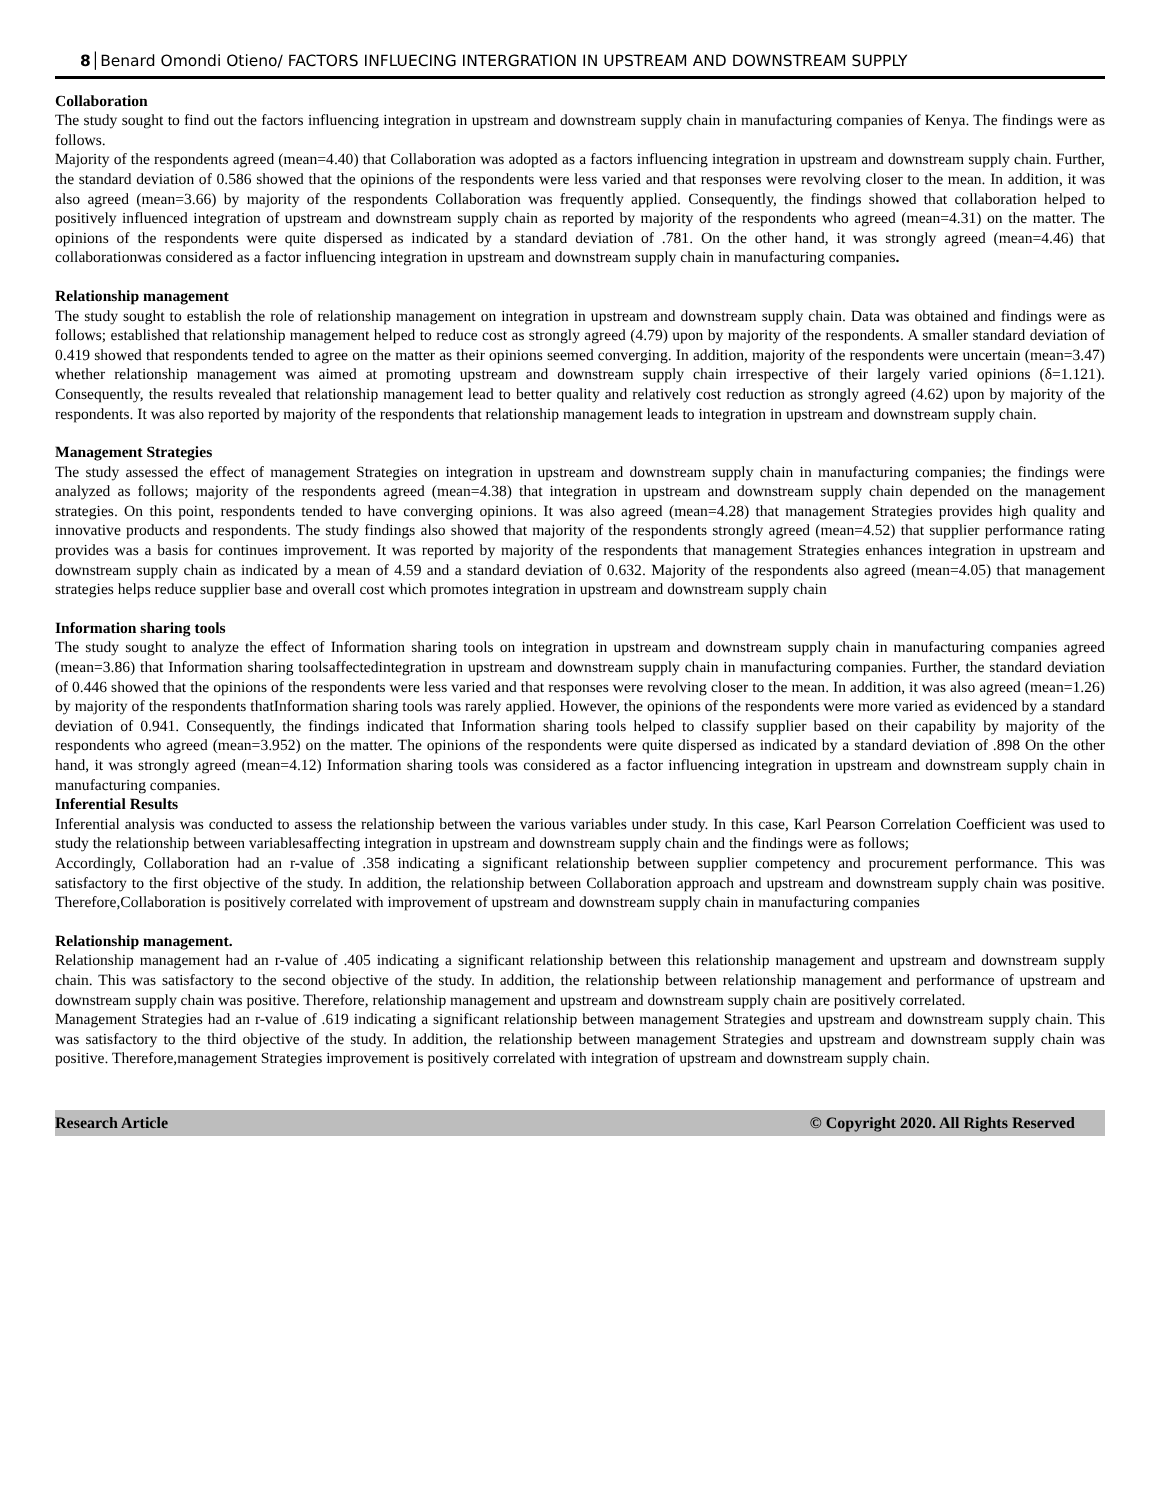8│Benard Omondi Otieno/ FACTORS INFLUECING INTERGRATION IN UPSTREAM AND DOWNSTREAM SUPPLY
Collaboration
The study sought to find out the factors influencing integration in upstream and downstream supply chain in manufacturing companies of Kenya. The findings were as follows.
Majority of the respondents agreed (mean=4.40) that Collaboration was adopted as a factors influencing integration in upstream and downstream supply chain. Further, the standard deviation of 0.586 showed that the opinions of the respondents were less varied and that responses were revolving closer to the mean. In addition, it was also agreed (mean=3.66) by majority of the respondents Collaboration was frequently applied. Consequently, the findings showed that collaboration helped to positively influenced integration of upstream and downstream supply chain as reported by majority of the respondents who agreed (mean=4.31) on the matter. The opinions of the respondents were quite dispersed as indicated by a standard deviation of .781. On the other hand, it was strongly agreed (mean=4.46) that collaborationwas considered as a factor influencing integration in upstream and downstream supply chain in manufacturing companies.
Relationship management
The study sought to establish the role of relationship management on integration in upstream and downstream supply chain. Data was obtained and findings were as follows; established that relationship management helped to reduce cost as strongly agreed (4.79) upon by majority of the respondents. A smaller standard deviation of 0.419 showed that respondents tended to agree on the matter as their opinions seemed converging. In addition, majority of the respondents were uncertain (mean=3.47) whether relationship management was aimed at promoting upstream and downstream supply chain irrespective of their largely varied opinions (δ=1.121). Consequently, the results revealed that relationship management lead to better quality and relatively cost reduction as strongly agreed (4.62) upon by majority of the respondents. It was also reported by majority of the respondents that relationship management leads to integration in upstream and downstream supply chain.
Management Strategies
The study assessed the effect of management Strategies on integration in upstream and downstream supply chain in manufacturing companies; the findings were analyzed as follows; majority of the respondents agreed (mean=4.38) that integration in upstream and downstream supply chain depended on the management strategies. On this point, respondents tended to have converging opinions. It was also agreed (mean=4.28) that management Strategies provides high quality and innovative products and respondents. The study findings also showed that majority of the respondents strongly agreed (mean=4.52) that supplier performance rating provides was a basis for continues improvement. It was reported by majority of the respondents that management Strategies enhances integration in upstream and downstream supply chain as indicated by a mean of 4.59 and a standard deviation of 0.632. Majority of the respondents also agreed (mean=4.05) that management strategies helps reduce supplier base and overall cost which promotes integration in upstream and downstream supply chain
Information sharing tools
The study sought to analyze the effect of Information sharing tools on integration in upstream and downstream supply chain in manufacturing companies agreed (mean=3.86) that Information sharing toolsaffectedintegration in upstream and downstream supply chain in manufacturing companies. Further, the standard deviation of 0.446 showed that the opinions of the respondents were less varied and that responses were revolving closer to the mean. In addition, it was also agreed (mean=1.26) by majority of the respondents thatInformation sharing tools was rarely applied. However, the opinions of the respondents were more varied as evidenced by a standard deviation of 0.941. Consequently, the findings indicated that Information sharing tools helped to classify supplier based on their capability by majority of the respondents who agreed (mean=3.952) on the matter. The opinions of the respondents were quite dispersed as indicated by a standard deviation of .898 On the other hand, it was strongly agreed (mean=4.12) Information sharing tools was considered as a factor influencing integration in upstream and downstream supply chain in manufacturing companies.
Inferential Results
Inferential analysis was conducted to assess the relationship between the various variables under study. In this case, Karl Pearson Correlation Coefficient was used to study the relationship between variablesaffecting integration in upstream and downstream supply chain and the findings were as follows;
Accordingly, Collaboration had an r-value of .358 indicating a significant relationship between supplier competency and procurement performance. This was satisfactory to the first objective of the study. In addition, the relationship between Collaboration approach and upstream and downstream supply chain was positive. Therefore,Collaboration is positively correlated with improvement of upstream and downstream supply chain in manufacturing companies
Relationship management.
Relationship management had an r-value of .405 indicating a significant relationship between this relationship management and upstream and downstream supply chain. This was satisfactory to the second objective of the study. In addition, the relationship between relationship management and performance of upstream and downstream supply chain was positive. Therefore, relationship management and upstream and downstream supply chain are positively correlated.
Management Strategies had an r-value of .619 indicating a significant relationship between management Strategies and upstream and downstream supply chain. This was satisfactory to the third objective of the study. In addition, the relationship between management Strategies and upstream and downstream supply chain was positive. Therefore,management Strategies improvement is positively correlated with integration of upstream and downstream supply chain.
Research Article © Copyright 2020. All Rights Reserved